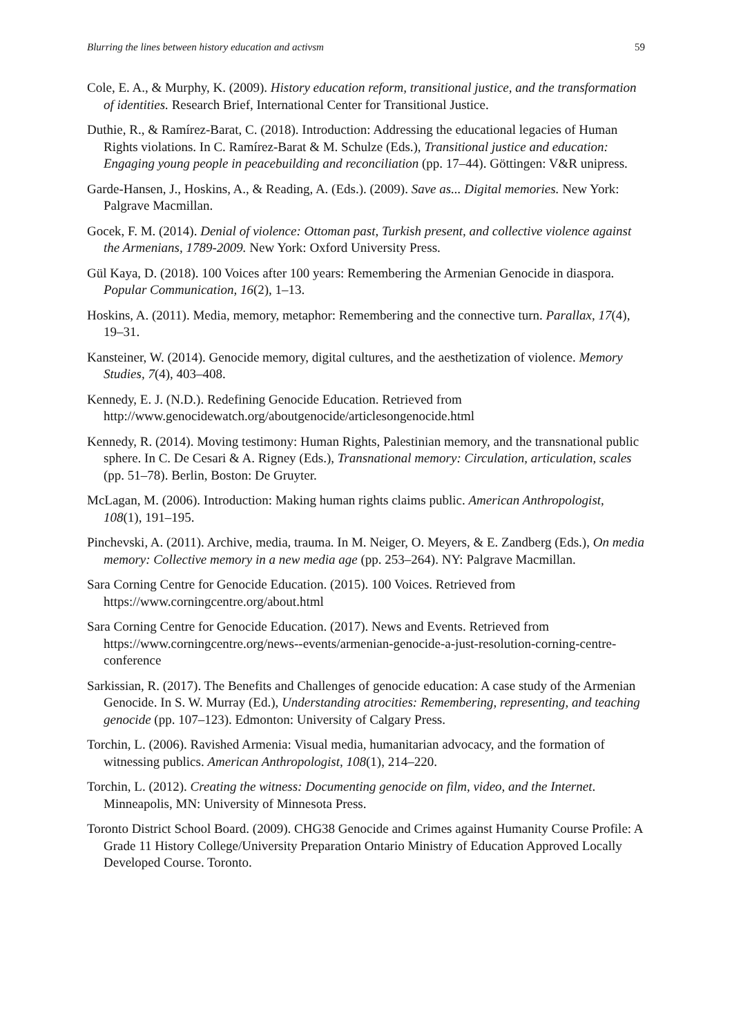Blurring the lines between history education and activsm 59
Cole, E. A., & Murphy, K. (2009). History education reform, transitional justice, and the transformation of identities. Research Brief, International Center for Transitional Justice.
Duthie, R., & Ramírez-Barat, C. (2018). Introduction: Addressing the educational legacies of Human Rights violations. In C. Ramírez-Barat & M. Schulze (Eds.), Transitional justice and education: Engaging young people in peacebuilding and reconciliation (pp. 17–44). Göttingen: V&R unipress.
Garde-Hansen, J., Hoskins, A., & Reading, A. (Eds.). (2009). Save as... Digital memories. New York: Palgrave Macmillan.
Gocek, F. M. (2014). Denial of violence: Ottoman past, Turkish present, and collective violence against the Armenians, 1789-2009. New York: Oxford University Press.
Gül Kaya, D. (2018). 100 Voices after 100 years: Remembering the Armenian Genocide in diaspora. Popular Communication, 16(2), 1–13.
Hoskins, A. (2011). Media, memory, metaphor: Remembering and the connective turn. Parallax, 17(4), 19–31.
Kansteiner, W. (2014). Genocide memory, digital cultures, and the aesthetization of violence. Memory Studies, 7(4), 403–408.
Kennedy, E. J. (N.D.). Redefining Genocide Education. Retrieved from http://www.genocidewatch.org/aboutgenocide/articlesongenocide.html
Kennedy, R. (2014). Moving testimony: Human Rights, Palestinian memory, and the transnational public sphere. In C. De Cesari & A. Rigney (Eds.), Transnational memory: Circulation, articulation, scales (pp. 51–78). Berlin, Boston: De Gruyter.
McLagan, M. (2006). Introduction: Making human rights claims public. American Anthropologist, 108(1), 191–195.
Pinchevski, A. (2011). Archive, media, trauma. In M. Neiger, O. Meyers, & E. Zandberg (Eds.), On media memory: Collective memory in a new media age (pp. 253–264). NY: Palgrave Macmillan.
Sara Corning Centre for Genocide Education. (2015). 100 Voices. Retrieved from https://www.corningcentre.org/about.html
Sara Corning Centre for Genocide Education. (2017). News and Events. Retrieved from https://www.corningcentre.org/news--events/armenian-genocide-a-just-resolution-corning-centre-conference
Sarkissian, R. (2017). The Benefits and Challenges of genocide education: A case study of the Armenian Genocide. In S. W. Murray (Ed.), Understanding atrocities: Remembering, representing, and teaching genocide (pp. 107–123). Edmonton: University of Calgary Press.
Torchin, L. (2006). Ravished Armenia: Visual media, humanitarian advocacy, and the formation of witnessing publics. American Anthropologist, 108(1), 214–220.
Torchin, L. (2012). Creating the witness: Documenting genocide on film, video, and the Internet. Minneapolis, MN: University of Minnesota Press.
Toronto District School Board. (2009). CHG38 Genocide and Crimes against Humanity Course Profile: A Grade 11 History College/University Preparation Ontario Ministry of Education Approved Locally Developed Course. Toronto.